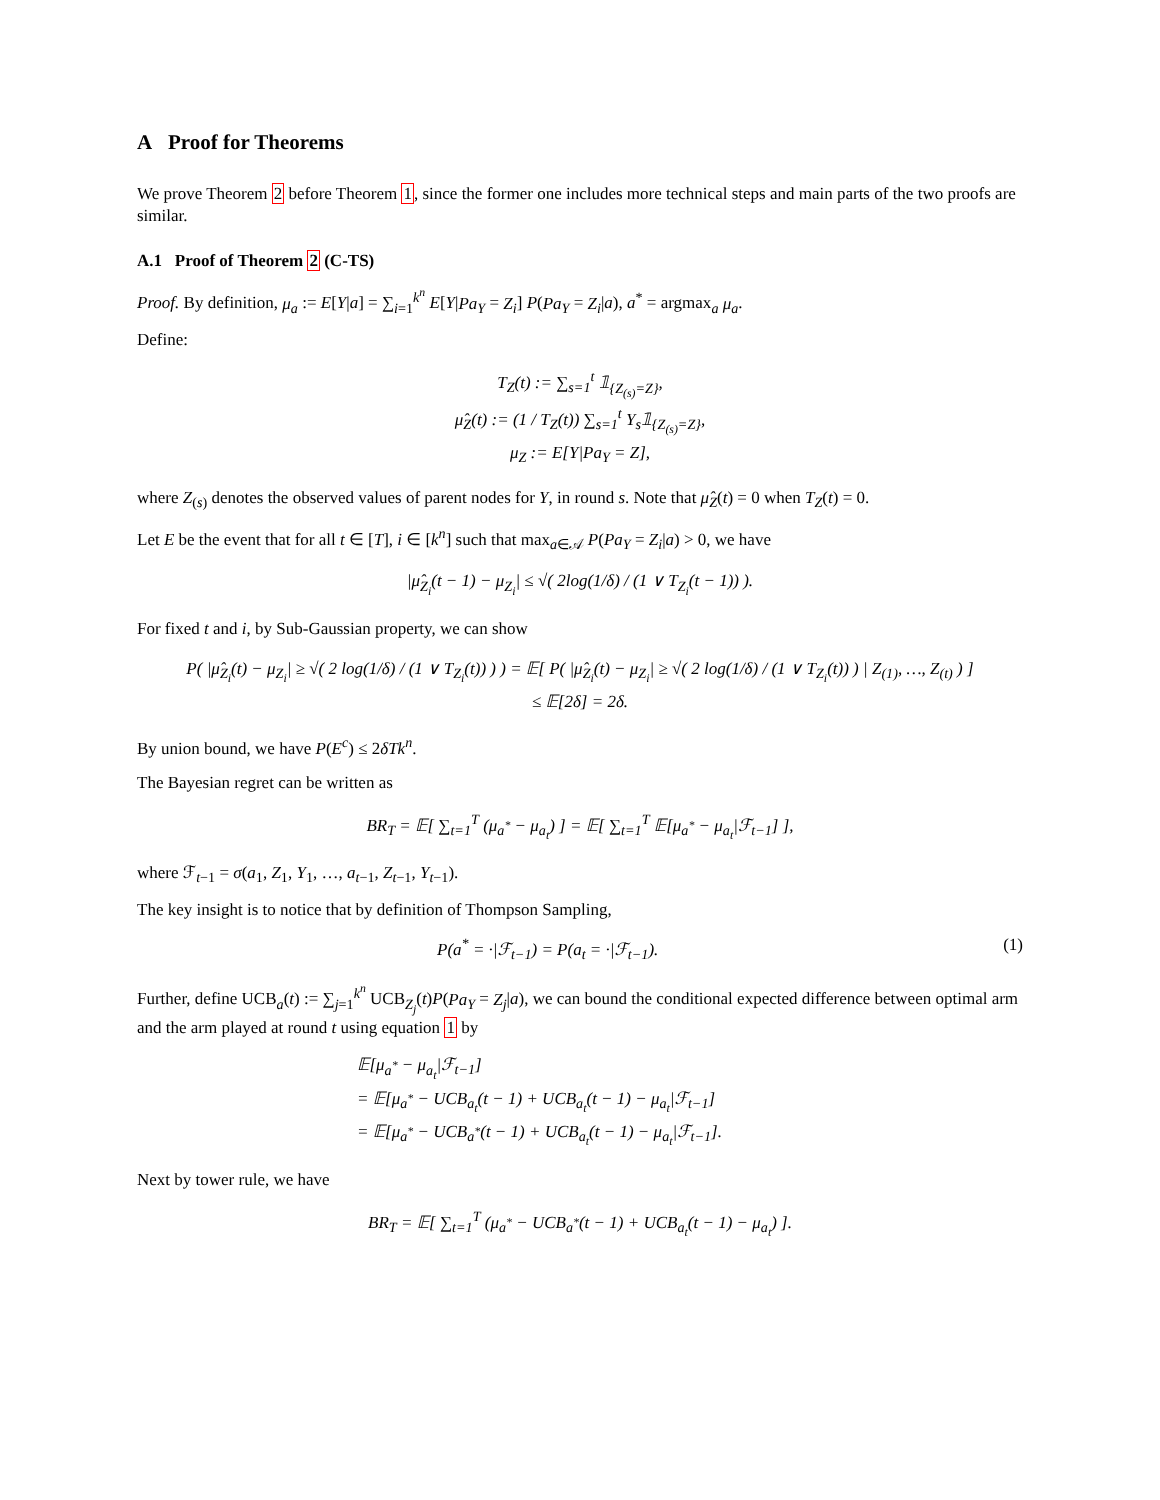A Proof for Theorems
We prove Theorem 2 before Theorem 1, since the former one includes more technical steps and main parts of the two proofs are similar.
A.1 Proof of Theorem 2 (C-TS)
Proof. By definition, μ<sub>a</sub> := E[Y|a] = ∑<sub>i=1</sub><sup>k<sup>n</sup></sup> E[Y|Pa<sub>Y</sub> = Z<sub>i</sub>] P(Pa<sub>Y</sub> = Z<sub>i</sub>|a), a<sup>*</sup> = argmax<sub>a</sub> μ<sub>a</sub>.
Define:
T<sub>Z</sub>(t) := ∑<sub>s=1</sub><sup>t</sup> 𝟙<sub>{Z<sub>(s)</sub>=Z}</sub>,
μ̂<sub>Z</sub>(t) := (1 / T<sub>Z</sub>(t)) ∑<sub>s=1</sub><sup>t</sup> Y<sub>s</sub>𝟙<sub>{Z<sub>(s)</sub>=Z}</sub>,
μ<sub>Z</sub> := E[Y|Pa<sub>Y</sub> = Z],
where Z<sub>(s)</sub> denotes the observed values of parent nodes for Y, in round s. Note that μ̂<sub>Z</sub>(t) = 0 when T<sub>Z</sub>(t) = 0.
Let E be the event that for all t ∈ [T], i ∈ [k<sup>n</sup>] such that max<sub>a∈𝒜</sub> P(Pa<sub>Y</sub> = Z<sub>i</sub>|a) > 0, we have
|μ̂<sub>Z<sub>i</sub></sub>(t − 1) − μ<sub>Z<sub>i</sub></sub>| ≤ √( 2log(1/δ) / (1 ∨ T<sub>Z<sub>i</sub></sub>(t − 1)) ).
For fixed t and i, by Sub-Gaussian property, we can show
P( |μ̂<sub>Z<sub>i</sub></sub>(t) − μ<sub>Z<sub>i</sub></sub>| ≥ √( 2 log(1/δ) / (1 ∨ T<sub>Z<sub>i</sub></sub>(t)) ) ) = 𝔼[ P( |μ̂<sub>Z<sub>i</sub></sub>(t) − μ<sub>Z<sub>i</sub></sub>| ≥ √( 2 log(1/δ) / (1 ∨ T<sub>Z<sub>i</sub></sub>(t)) ) | Z<sub>(1)</sub>, …, Z<sub>(t)</sub> ) ]
≤ 𝔼[2δ] = 2δ.
By union bound, we have P(E<sup>c</sup>) ≤ 2δTk<sup>n</sup>.
The Bayesian regret can be written as
BR<sub>T</sub> = 𝔼[ ∑<sub>t=1</sub><sup>T</sup> (μ<sub>a<sup>*</sup></sub> − μ<sub>a<sub>t</sub></sub>) ] = 𝔼[ ∑<sub>t=1</sub><sup>T</sup> 𝔼[μ<sub>a<sup>*</sup></sub> − μ<sub>a<sub>t</sub></sub>|ℱ<sub>t−1</sub>] ],
where ℱ<sub>t−1</sub> = σ(a<sub>1</sub>, Z<sub>1</sub>, Y<sub>1</sub>, …, a<sub>t−1</sub>, Z<sub>t−1</sub>, Y<sub>t−1</sub>).
The key insight is to notice that by definition of Thompson Sampling,
P(a<sup>*</sup> = ·|ℱ<sub>t−1</sub>) = P(a<sub>t</sub> = ·|ℱ<sub>t−1</sub>). (1)
Further, define UCB<sub>a</sub>(t) := ∑<sub>j=1</sub><sup>k<sup>n</sup></sup> UCB<sub>Z<sub>j</sub></sub>(t)P(Pa<sub>Y</sub> = Z<sub>j</sub>|a), we can bound the conditional expected difference between optimal arm and the arm played at round t using equation 1 by
𝔼[μ<sub>a<sup>*</sup></sub> − μ<sub>a<sub>t</sub></sub>|ℱ<sub>t−1</sub>]
= 𝔼[μ<sub>a<sup>*</sup></sub> − UCB<sub>a<sub>t</sub></sub>(t − 1) + UCB<sub>a<sub>t</sub></sub>(t − 1) − μ<sub>a<sub>t</sub></sub>|ℱ<sub>t−1</sub>]
= 𝔼[μ<sub>a<sup>*</sup></sub> − UCB<sub>a<sup>*</sup></sub>(t − 1) + UCB<sub>a<sub>t</sub></sub>(t − 1) − μ<sub>a<sub>t</sub></sub>|ℱ<sub>t−1</sub>].
Next by tower rule, we have
BR<sub>T</sub> = 𝔼[ ∑<sub>t=1</sub><sup>T</sup> (μ<sub>a<sup>*</sup></sub> − UCB<sub>a<sup>*</sup></sub>(t − 1) + UCB<sub>a<sub>t</sub></sub>(t − 1) − μ<sub>a<sub>t</sub></sub>) ].